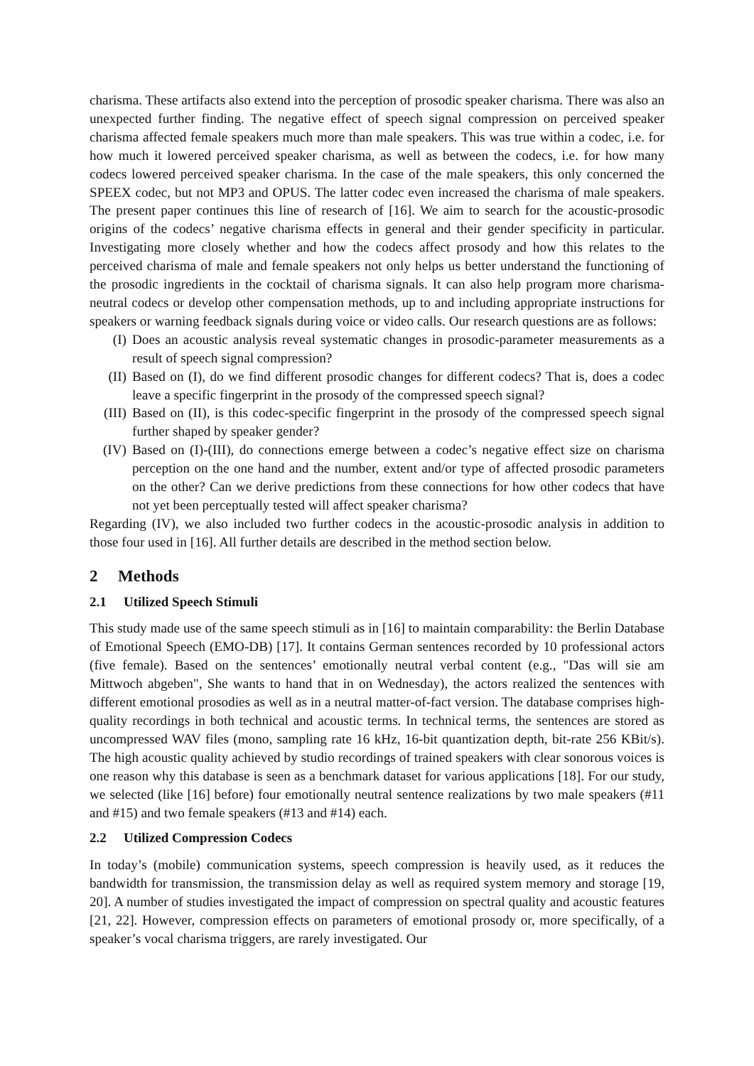charisma. These artifacts also extend into the perception of prosodic speaker charisma. There was also an unexpected further finding. The negative effect of speech signal compression on perceived speaker charisma affected female speakers much more than male speakers. This was true within a codec, i.e. for how much it lowered perceived speaker charisma, as well as between the codecs, i.e. for how many codecs lowered perceived speaker charisma. In the case of the male speakers, this only concerned the SPEEX codec, but not MP3 and OPUS. The latter codec even increased the charisma of male speakers. The present paper continues this line of research of [16]. We aim to search for the acoustic-prosodic origins of the codecs’ negative charisma effects in general and their gender specificity in particular. Investigating more closely whether and how the codecs affect prosody and how this relates to the perceived charisma of male and female speakers not only helps us better understand the functioning of the prosodic ingredients in the cocktail of charisma signals. It can also help program more charisma-neutral codecs or develop other compensation methods, up to and including appropriate instructions for speakers or warning feedback signals during voice or video calls. Our research questions are as follows:
(I) Does an acoustic analysis reveal systematic changes in prosodic-parameter measurements as a result of speech signal compression?
(II) Based on (I), do we find different prosodic changes for different codecs? That is, does a codec leave a specific fingerprint in the prosody of the compressed speech signal?
(III) Based on (II), is this codec-specific fingerprint in the prosody of the compressed speech signal further shaped by speaker gender?
(IV) Based on (I)-(III), do connections emerge between a codec’s negative effect size on charisma perception on the one hand and the number, extent and/or type of affected prosodic parameters on the other? Can we derive predictions from these connections for how other codecs that have not yet been perceptually tested will affect speaker charisma?
Regarding (IV), we also included two further codecs in the acoustic-prosodic analysis in addition to those four used in [16]. All further details are described in the method section below.
2 Methods
2.1 Utilized Speech Stimuli
This study made use of the same speech stimuli as in [16] to maintain comparability: the Berlin Database of Emotional Speech (EMO-DB) [17]. It contains German sentences recorded by 10 professional actors (five female). Based on the sentences’ emotionally neutral verbal content (e.g., "Das will sie am Mittwoch abgeben", She wants to hand that in on Wednesday), the actors realized the sentences with different emotional prosodies as well as in a neutral matter-of-fact version. The database comprises high-quality recordings in both technical and acoustic terms. In technical terms, the sentences are stored as uncompressed WAV files (mono, sampling rate 16 kHz, 16-bit quantization depth, bit-rate 256 KBit/s). The high acoustic quality achieved by studio recordings of trained speakers with clear sonorous voices is one reason why this database is seen as a benchmark dataset for various applications [18]. For our study, we selected (like [16] before) four emotionally neutral sentence realizations by two male speakers (#11 and #15) and two female speakers (#13 and #14) each.
2.2 Utilized Compression Codecs
In today’s (mobile) communication systems, speech compression is heavily used, as it reduces the bandwidth for transmission, the transmission delay as well as required system memory and storage [19, 20]. A number of studies investigated the impact of compression on spectral quality and acoustic features [21, 22]. However, compression effects on parameters of emotional prosody or, more specifically, of a speaker’s vocal charisma triggers, are rarely investigated. Our